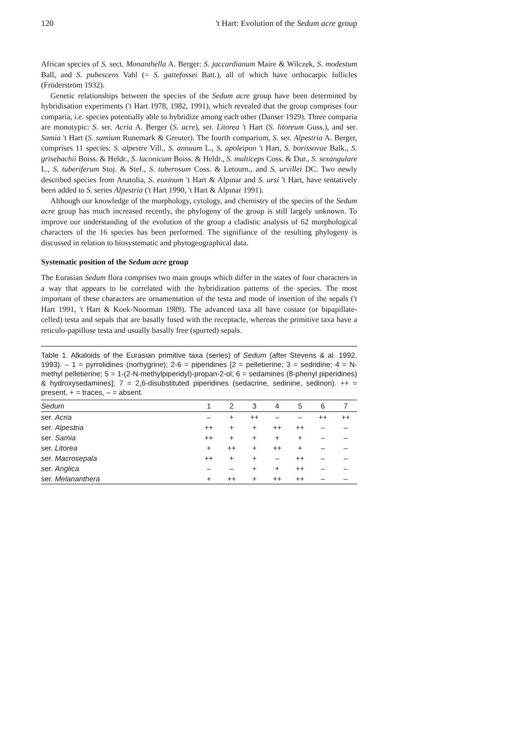120 't Hart: Evolution of the Sedum acre group
African species of S. sect. Monanthella A. Berger: S. jaccardianum Maire & Wilczek, S. modestum Ball, and S. pubescens Vahl (= S. gattefossei Batt.), all of which have orthocarpic follicles (Fröderström 1932).
Genetic relationships between the species of the Sedum acre group have been determined by hybridisation experiments ('t Hart 1978, 1982, 1991), which revealed that the group comprises four comparia, i.e. species potentially able to hybridize among each other (Danser 1929). Three comparia are monotypic: S. ser. Acria A. Berger (S. acre), ser. Litorea 't Hart (S. litoreum Guss.), and ser. Samia 't Hart (S. samium Runemark & Greuter). The fourth comparium, S. ser. Alpestria A. Berger, comprises 11 species: S. alpestre Vill., S. annuum L., S. apoleipon 't Hart, S. borissovae Balk., S. grisebachii Boiss. & Heldr., S. laconicum Boiss. & Heldr., S. multiceps Coss. & Dur., S. sexangulare L., S. tuberiferum Stoj. & Stef., S. tuberosum Coss. & Letourn., and S. urvillei DC. Two newly described species from Anatolia, S. euxinum 't Hart & Alpınar and S. ursi 't Hart, have tentatively been added to S. series Alpestria ('t Hart 1990, 't Hart & Alpınar 1991).
Although our knowledge of the morphology, cytology, and chemistry of the species of the Sedum acre group has much increased recently, the phylogeny of the group is still largely unknown. To improve our understanding of the evolution of the group a cladistic analysis of 62 morphological characters of the 16 species has been performed. The signifiance of the resulting phylogeny is discussed in relation to biosystematic and phytogeographical data.
Systematic position of the Sedum acre group
The Eurasian Sedum flora comprises two main groups which differ in the states of four characters in a way that appears to be correlated with the hybridization patterns of the species. The most important of these characters are ornamentation of the testa and mode of insertion of the sepals ('t Hart 1991, 't Hart & Koek-Noorman 1989). The advanced taxa all have costate (or bipapillate-celled) testa and sepals that are basally fused with the receptacle, whereas the primitive taxa have a reticulo-papillose testa and usually basally free (spurred) sepals.
Table 1. Alkaloids of the Eurasian primitive taxa (series) of Sedum (after Stevens & al. 1992, 1993). – 1 = pyrrolidines (norhygrine); 2-6 = piperidines [2 = pelletierine; 3 = sedridine; 4 = N-methyl pelletierine; 5 = 1-(2-N-methylpiperidyl)-propan-2-ol; 6 = sedamines (8-phenyl piperidines) & hydroxysedamines]; 7 = 2,6-disubstituted piperidines (sedacrine, sedinine, sedinon). ++ = present, + = traces, – = absent.
| Sedum | 1 | 2 | 3 | 4 | 5 | 6 | 7 |
| --- | --- | --- | --- | --- | --- | --- | --- |
| ser. Acria | – | + | ++ | – | – | ++ | ++ |
| ser. Alpestria | ++ | + | + | ++ | ++ | – | – |
| ser. Samia | ++ | + | + | + | + | – | – |
| ser. Litorea | + | ++ | + | ++ | + | – | – |
| ser. Macrosepala | ++ | + | + | – | ++ | – | – |
| ser. Anglica | – | – | + | + | ++ | – | – |
| ser. Melananthera | + | ++ | + | ++ | ++ | – | – |